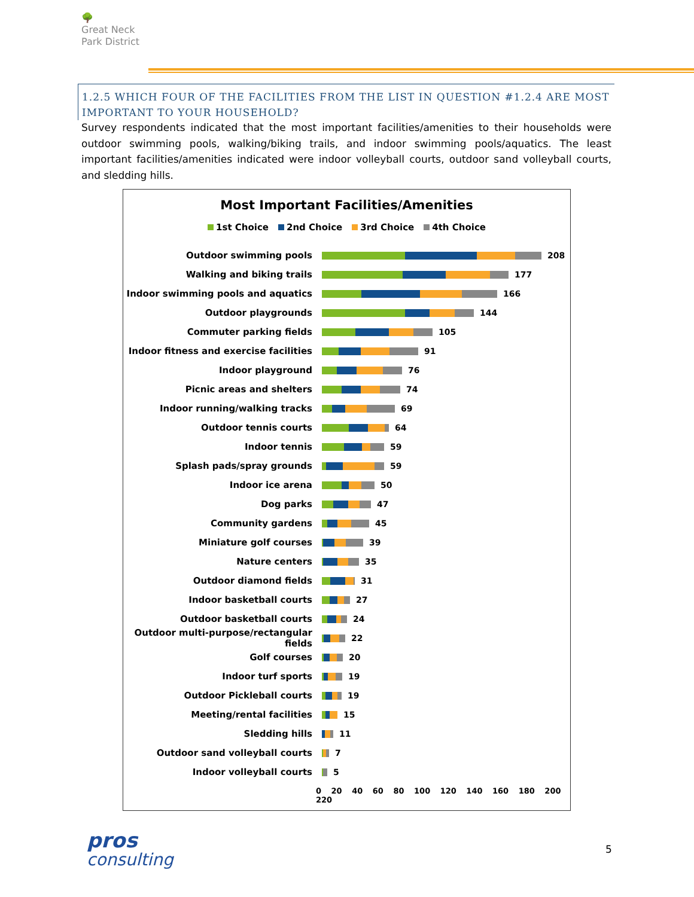🌳
Great Neck
Park District
1.2.5 WHICH FOUR OF THE FACILITIES FROM THE LIST IN QUESTION #1.2.4 ARE MOST IMPORTANT TO YOUR HOUSEHOLD?
Survey respondents indicated that the most important facilities/amenities to their households were outdoor swimming pools, walking/biking trails, and indoor swimming pools/aquatics. The least important facilities/amenities indicated were indoor volleyball courts, outdoor sand volleyball courts, and sledding hills.
Most Important Facilities/Amenities
1st Choice 2nd Choice 3rd Choice 4th Choice
Outdoor swimming pools 208
Walking and biking trails 177
Indoor swimming pools and aquatics 166
Outdoor playgrounds 144
Commuter parking fields 105
Indoor fitness and exercise facilities
91
Indoor playground 76
Picnic areas and shelters 74
Indoor running/walking tracks 69
Outdoor tennis courts 64
Indoor tennis 59
Splash pads/spray grounds 59
Indoor ice arena 50
Dog parks 47
Community gardens 45
Miniature golf courses 39
Nature centers 35
Outdoor diamond fields 31
Indoor basketball courts 27
Outdoor basketball courts 24
Outdoor multi-purpose/rectangular fields
22
Golf courses 20
Indoor turf sports 19
Outdoor Pickleball courts 19
Meeting/rental facilities 15
Sledding hills 11
Outdoor sand volleyball courts 7
Indoor volleyball courts 5
0 20 40 60 80 100 120 140 160 180 200 220
pros
consulting
5